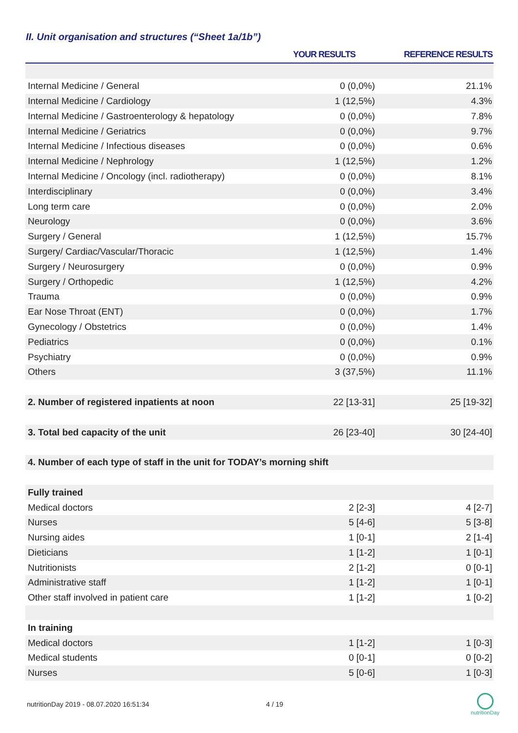II. Unit organisation and structures (“Sheet 1a/1b”)
| | YOUR RESULTS | REFERENCE RESULTS |
| --- | --- | --- |
| Internal Medicine / General | 0 (0,0%) | 21.1% |
| Internal Medicine / Cardiology | 1 (12,5%) | 4.3% |
| Internal Medicine / Gastroenterology & hepatology | 0 (0,0%) | 7.8% |
| Internal Medicine / Geriatrics | 0 (0,0%) | 9.7% |
| Internal Medicine / Infectious diseases | 0 (0,0%) | 0.6% |
| Internal Medicine / Nephrology | 1 (12,5%) | 1.2% |
| Internal Medicine / Oncology (incl. radiotherapy) | 0 (0,0%) | 8.1% |
| Interdisciplinary | 0 (0,0%) | 3.4% |
| Long term care | 0 (0,0%) | 2.0% |
| Neurology | 0 (0,0%) | 3.6% |
| Surgery / General | 1 (12,5%) | 15.7% |
| Surgery/ Cardiac/Vascular/Thoracic | 1 (12,5%) | 1.4% |
| Surgery / Neurosurgery | 0 (0,0%) | 0.9% |
| Surgery / Orthopedic | 1 (12,5%) | 4.2% |
| Trauma | 0 (0,0%) | 0.9% |
| Ear Nose Throat (ENT) | 0 (0,0%) | 1.7% |
| Gynecology / Obstetrics | 0 (0,0%) | 1.4% |
| Pediatrics | 0 (0,0%) | 0.1% |
| Psychiatry | 0 (0,0%) | 0.9% |
| Others | 3 (37,5%) | 11.1% |
| 2. Number of registered inpatients at noon | 22 [13-31] | 25 [19-32] |
| 3. Total bed capacity of the unit | 26 [23-40] | 30 [24-40] |
| 4. Number of each type of staff in the unit for TODAY’s morning shift | | |
| Fully trained | | |
| Medical doctors | 2 [2-3] | 4 [2-7] |
| Nurses | 5 [4-6] | 5 [3-8] |
| Nursing aides | 1 [0-1] | 2 [1-4] |
| Dieticians | 1 [1-2] | 1 [0-1] |
| Nutritionists | 2 [1-2] | 0 [0-1] |
| Administrative staff | 1 [1-2] | 1 [0-1] |
| Other staff involved in patient care | 1 [1-2] | 1 [0-2] |
| In training | | |
| Medical doctors | 1 [1-2] | 1 [0-3] |
| Medical students | 0 [0-1] | 0 [0-2] |
| Nurses | 5 [0-6] | 1 [0-3] |
nutritionDay 2019 - 08.07.2020 16:51:34
4 / 19
nutritionDay